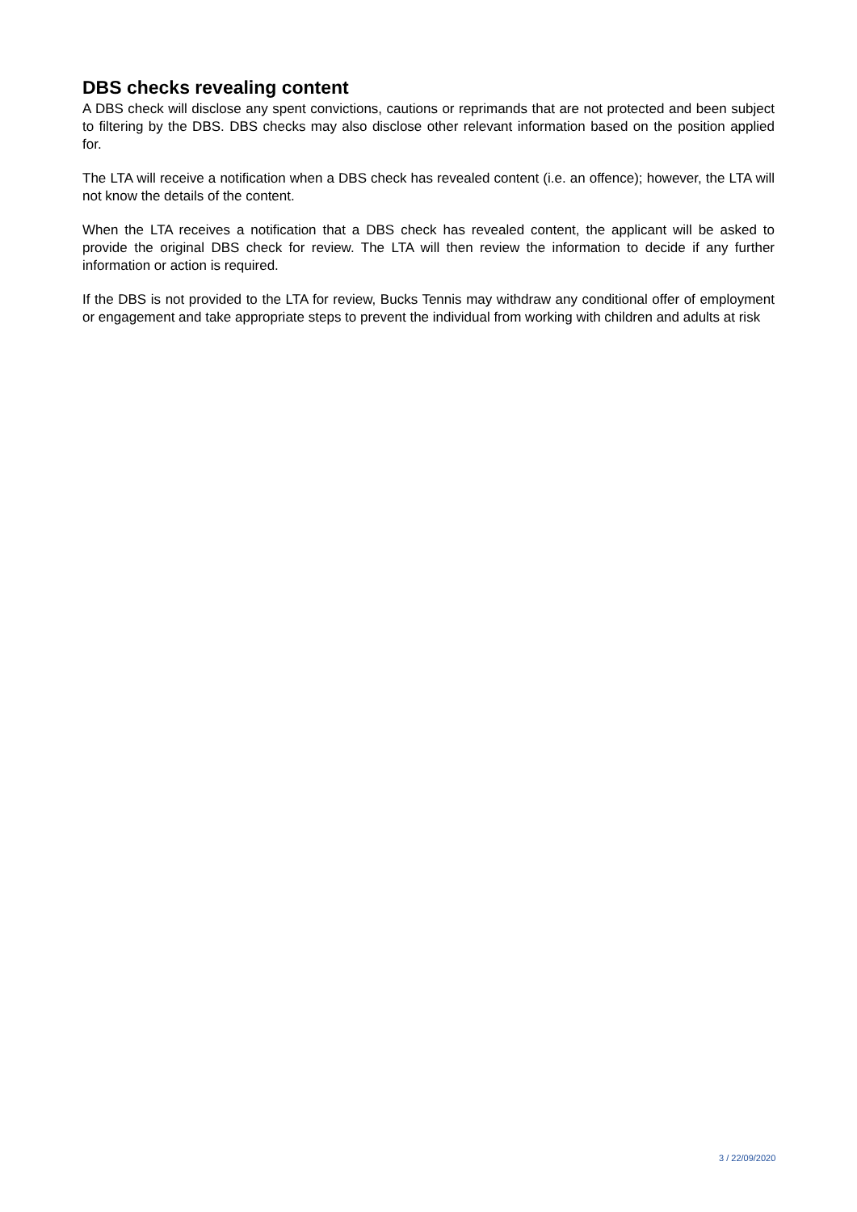DBS checks revealing content
A DBS check will disclose any spent convictions, cautions or reprimands that are not protected and been subject to filtering by the DBS. DBS checks may also disclose other relevant information based on the position applied for.
The LTA will receive a notification when a DBS check has revealed content (i.e. an offence); however, the LTA will not know the details of the content.
When the LTA receives a notification that a DBS check has revealed content, the applicant will be asked to provide the original DBS check for review. The LTA will then review the information to decide if any further information or action is required.
If the DBS is not provided to the LTA for review, Bucks Tennis may withdraw any conditional offer of employment or engagement and take appropriate steps to prevent the individual from working with children and adults at risk
3 / 22/09/2020